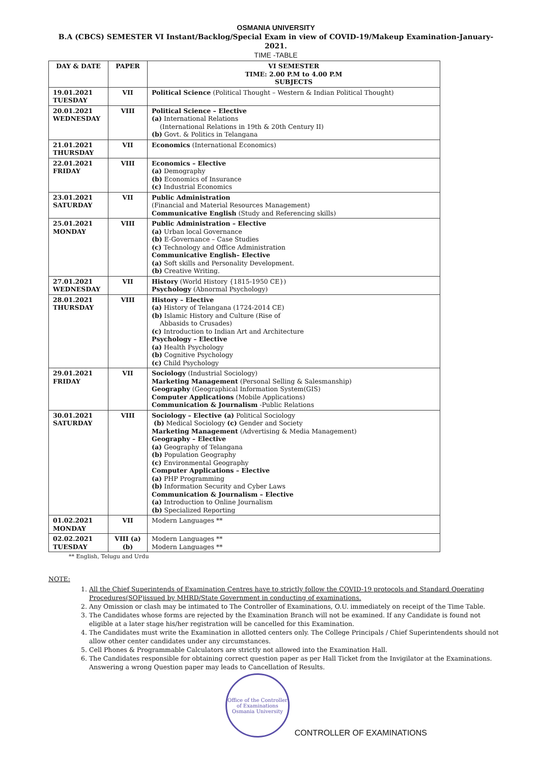OSMANIA UNIVERSITY
B.A (CBCS) SEMESTER VI Instant/Backlog/Special Exam in view of COVID-19/Makeup Examination-January-2021.
TIME -TABLE
| DAY & DATE | PAPER | VI SEMESTER TIME: 2.00 P.M to 4.00 P.M SUBJECTS |
| --- | --- | --- |
| 19.01.2021 TUESDAY | VII | Political Science (Political Thought – Western & Indian Political Thought) |
| 20.01.2021 WEDNESDAY | VIII | Political Science – Elective (a) International Relations (International Relations in 19th & 20th Century II) (b) Govt. & Politics in Telangana |
| 21.01.2021 THURSDAY | VII | Economics (International Economics) |
| 22.01.2021 FRIDAY | VIII | Economics – Elective (a) Demography (b) Economics of Insurance (c) Industrial Economics |
| 23.01.2021 SATURDAY | VII | Public Administration (Financial and Material Resources Management) Communicative English (Study and Referencing skills) |
| 25.01.2021 MONDAY | VIII | Public Administration – Elective (a) Urban local Governance (b) E-Governance – Case Studies (c) Technology and Office Administration Communicative English– Elective (a) Soft skills and Personality Development. (b) Creative Writing. |
| 27.01.2021 WEDNESDAY | VII | History (World History {1815-1950 CE}) Psychology (Abnormal Psychology) |
| 28.01.2021 THURSDAY | VIII | History – Elective (a) History of Telangana (1724-2014 CE) (b) Islamic History and Culture (Rise of Abbasids to Crusades) (c) Introduction to Indian Art and Architecture Psychology – Elective (a) Health Psychology (b) Cognitive Psychology (c) Child Psychology |
| 29.01.2021 FRIDAY | VII | Sociology (Industrial Sociology) Marketing Management (Personal Selling & Salesmanship) Geography (Geographical Information System(GIS) Computer Applications (Mobile Applications) Communication & Journalism -Public Relations |
| 30.01.2021 SATURDAY | VIII | Sociology – Elective (a) Political Sociology (b) Medical Sociology (c) Gender and Society Marketing Management (Advertising & Media Management) Geography – Elective (a) Geography of Telangana (b) Population Geography (c) Environmental Geography Computer Applications – Elective (a) PHP Programming (b) Information Security and Cyber Laws Communication & Journalism – Elective (a) Introduction to Online Journalism (b) Specialized Reporting |
| 01.02.2021 MONDAY | VII | Modern Languages ** |
| 02.02.2021 TUESDAY | VIII (a) (b) | Modern Languages ** Modern Languages ** |
** English, Telugu and Urdu
NOTE:
1. All the Chief Superintends of Examination Centres have to strictly follow the COVID-19 protocols and Standard Operating Procedures(SOP)issued by MHRD/State Government in conducting of examinations.
2. Any Omission or clash may be intimated to The Controller of Examinations, O.U. immediately on receipt of the Time Table.
3. The Candidates whose forms are rejected by the Examination Branch will not be examined. If any Candidate is found not eligible at a later stage his/her registration will be cancelled for this Examination.
4. The Candidates must write the Examination in allotted centers only. The College Principals / Chief Superintendents should not allow other center candidates under any circumstances.
5. Cell Phones & Programmable Calculators are strictly not allowed into the Examination Hall.
6. The Candidates responsible for obtaining correct question paper as per Hall Ticket from the Invigilator at the Examinations. Answering a wrong Question paper may leads to Cancellation of Results.
Office of the Controller of Examinations Osmania University
CONTROLLER OF EXAMINATIONS